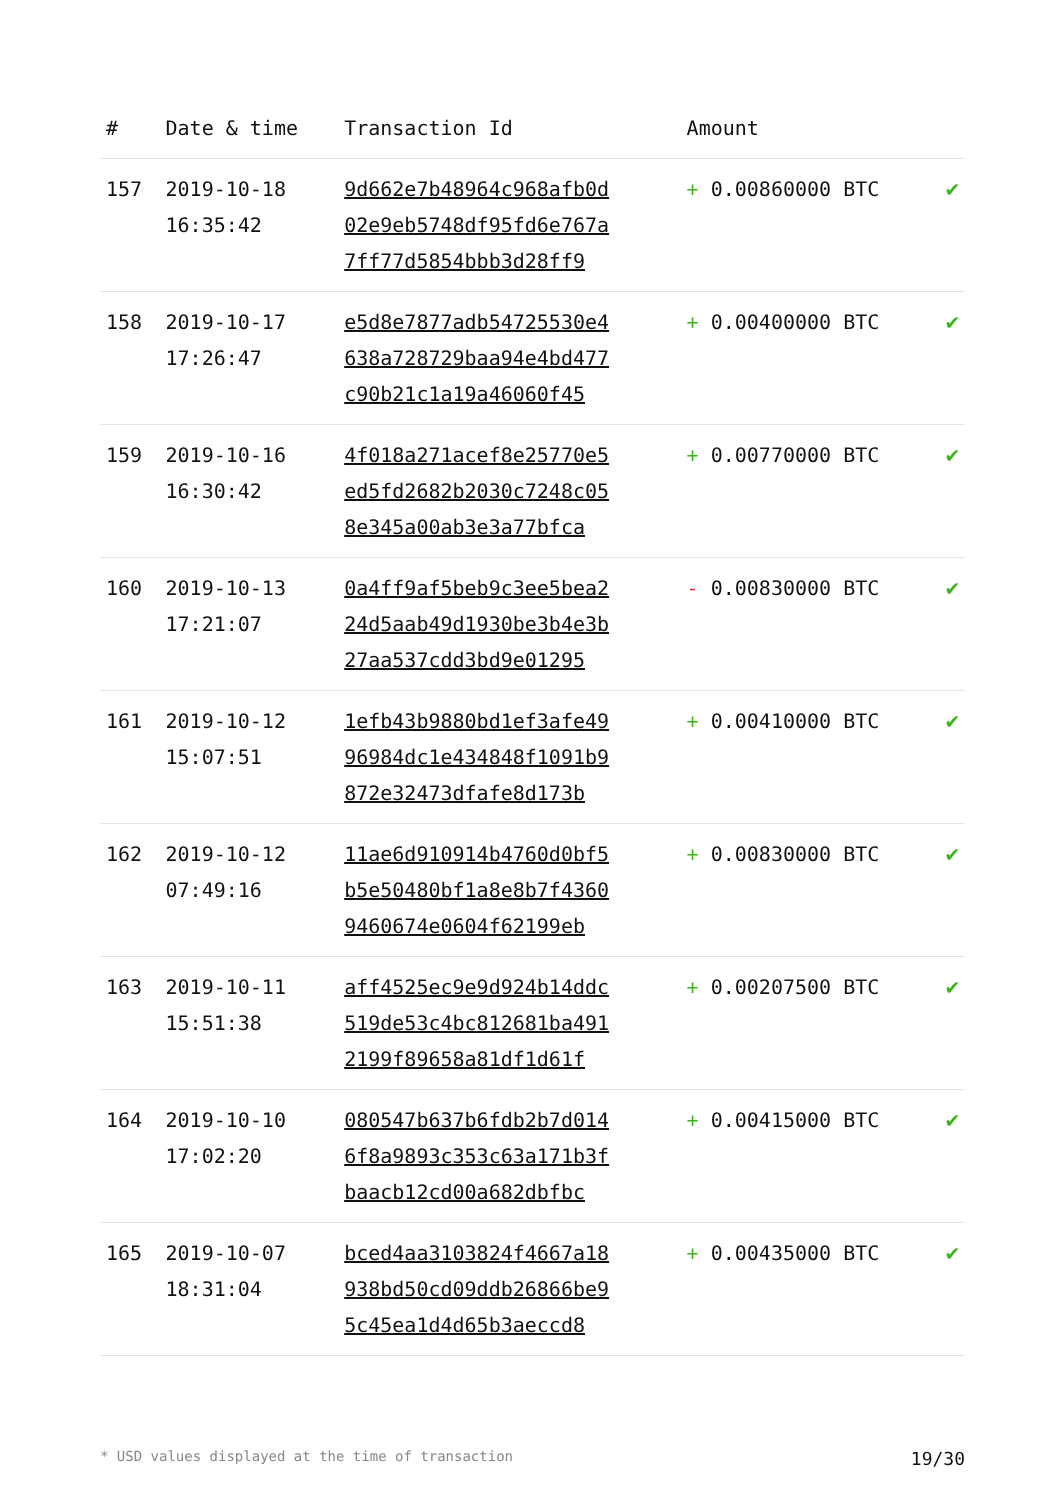| # | Date & time | Transaction Id | Amount | |
| --- | --- | --- | --- | --- |
| 157 | 2019-10-18 16:35:42 | 9d662e7b48964c968afb0d 02e9eb5748df95fd6e767a 7ff77d5854bbb3d28ff9 | + 0.00860000 BTC | ✔ |
| 158 | 2019-10-17 17:26:47 | e5d8e7877adb54725530e4 638a728729baa94e4bd477 c90b21c1a19a46060f45 | + 0.00400000 BTC | ✔ |
| 159 | 2019-10-16 16:30:42 | 4f018a271acef8e25770e5 ed5fd2682b2030c7248c05 8e345a00ab3e3a77bfca | + 0.00770000 BTC | ✔ |
| 160 | 2019-10-13 17:21:07 | 0a4ff9af5beb9c3ee5bea2 24d5aab49d1930be3b4e3b 27aa537cdd3bd9e01295 | - 0.00830000 BTC | ✔ |
| 161 | 2019-10-12 15:07:51 | 1efb43b9880bd1ef3afe49 96984dc1e434848f1091b9 872e32473dfafe8d173b | + 0.00410000 BTC | ✔ |
| 162 | 2019-10-12 07:49:16 | 11ae6d910914b4760d0bf5 b5e50480bf1a8e8b7f4360 9460674e0604f62199eb | + 0.00830000 BTC | ✔ |
| 163 | 2019-10-11 15:51:38 | aff4525ec9e9d924b14ddc 519de53c4bc812681ba491 2199f89658a81df1d61f | + 0.00207500 BTC | ✔ |
| 164 | 2019-10-10 17:02:20 | 080547b637b6fdb2b7d014 6f8a9893c353c63a171b3f baacb12cd00a682dbfbc | + 0.00415000 BTC | ✔ |
| 165 | 2019-10-07 18:31:04 | bced4aa3103824f4667a18 938bd50cd09ddb26866be9 5c45ea1d4d65b3aeccd8 | + 0.00435000 BTC | ✔ |
* USD values displayed at the time of transaction 19/30